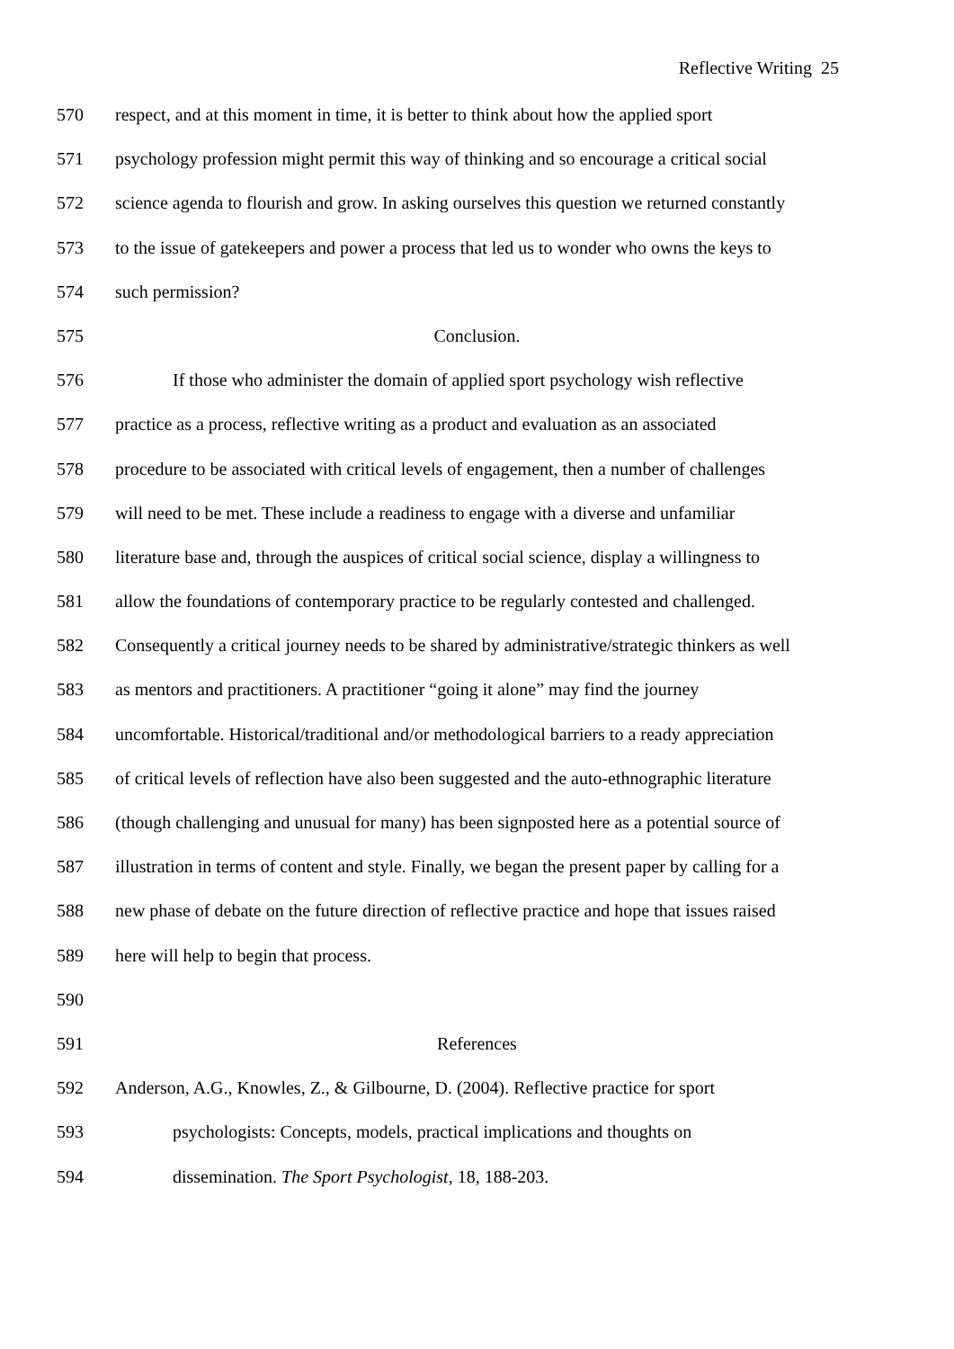Reflective Writing 25
570 respect, and at this moment in time, it is better to think about how the applied sport
571 psychology profession might permit this way of thinking and so encourage a critical social
572 science agenda to flourish and grow. In asking ourselves this question we returned constantly
573 to the issue of gatekeepers and power a process that led us to wonder who owns the keys to
574 such permission?
575 Conclusion.
576 If those who administer the domain of applied sport psychology wish reflective
577 practice as a process, reflective writing as a product and evaluation as an associated
578 procedure to be associated with critical levels of engagement, then a number of challenges
579 will need to be met. These include a readiness to engage with a diverse and unfamiliar
580 literature base and, through the auspices of critical social science, display a willingness to
581 allow the foundations of contemporary practice to be regularly contested and challenged.
582 Consequently a critical journey needs to be shared by administrative/strategic thinkers as well
583 as mentors and practitioners. A practitioner “going it alone” may find the journey
584 uncomfortable. Historical/traditional and/or methodological barriers to a ready appreciation
585 of critical levels of reflection have also been suggested and the auto-ethnographic literature
586 (though challenging and unusual for many) has been signposted here as a potential source of
587 illustration in terms of content and style. Finally, we began the present paper by calling for a
588 new phase of debate on the future direction of reflective practice and hope that issues raised
589 here will help to begin that process.
590
591 References
592 Anderson, A.G., Knowles, Z., & Gilbourne, D. (2004). Reflective practice for sport
593 psychologists: Concepts, models, practical implications and thoughts on
594 dissemination. The Sport Psychologist, 18, 188-203.